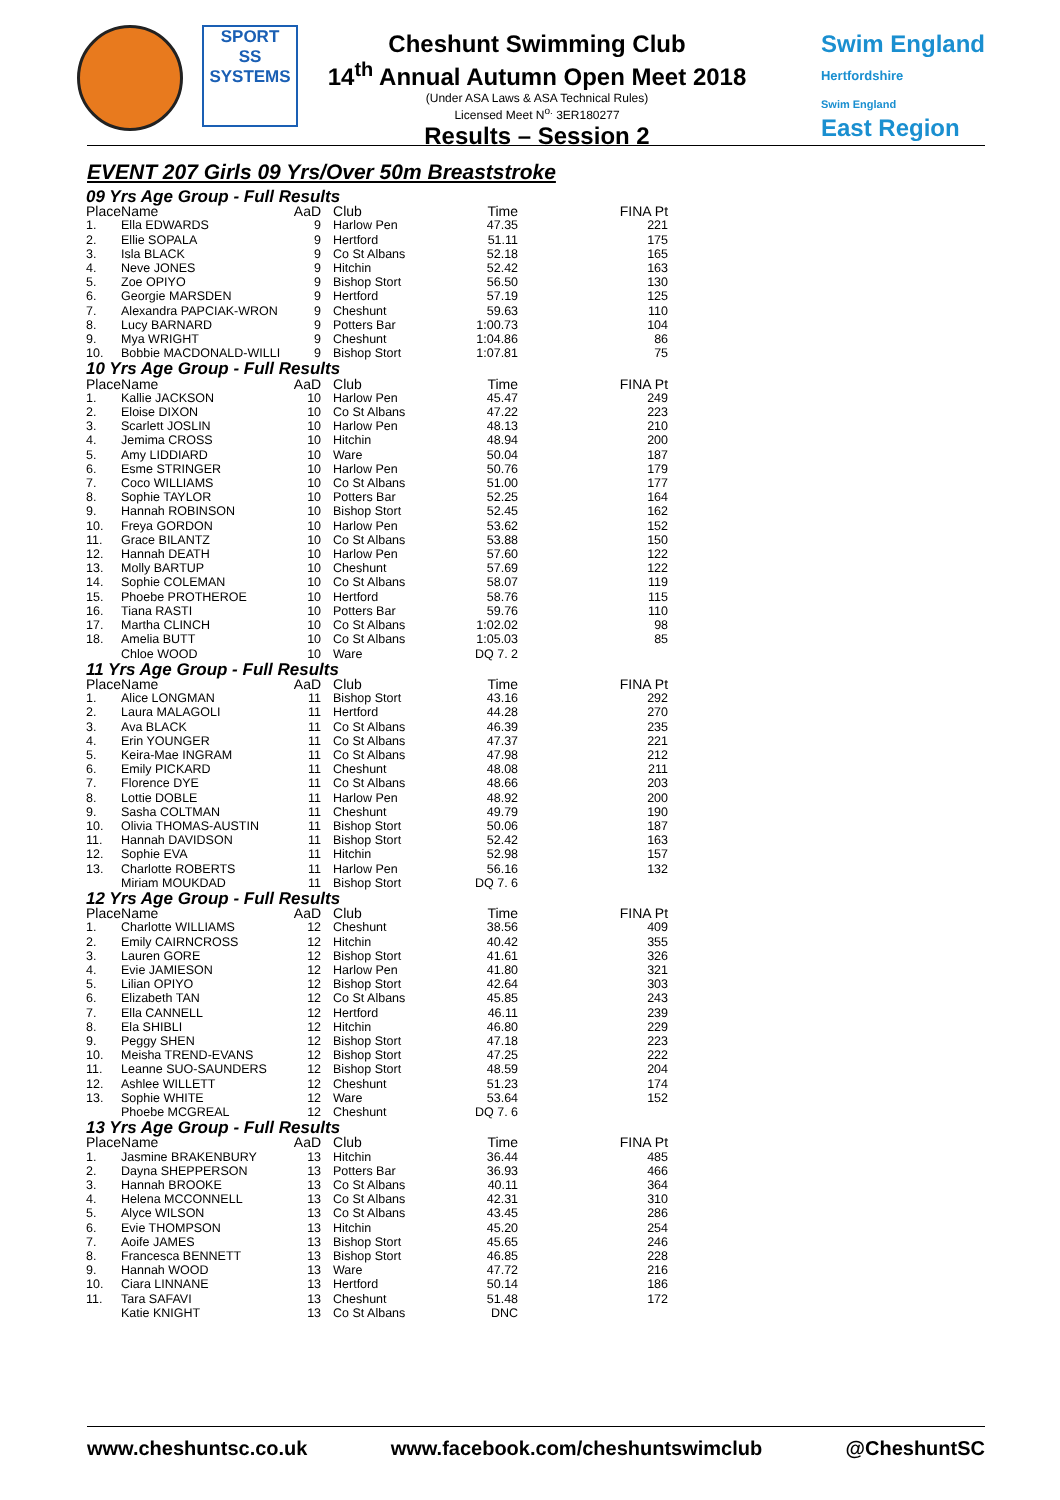SPORT
SS
SYSTEMS
Cheshunt Swimming Club
14<sup>th</sup> Annual Autumn Open Meet 2018
(Under ASA Laws & ASA Technical Rules)
Licensed Meet N<sup>o.</sup> 3ER180277
Results – Session 2
Swim England
Hertfordshire
Swim England
East Region
EVENT 207 Girls 09 Yrs/Over 50m Breaststroke
| 09 Yrs Age Group - Full Results | | | | | |
| --- | --- | --- | --- | --- | --- |
| Place | Name | AaD | Club | Time | FINA Pt |
| 1. | Ella EDWARDS | 9 | Harlow Pen | 47.35 | 221 |
| 2. | Ellie SOPALA | 9 | Hertford | 51.11 | 175 |
| 3. | Isla BLACK | 9 | Co St Albans | 52.18 | 165 |
| 4. | Neve JONES | 9 | Hitchin | 52.42 | 163 |
| 5. | Zoe OPIYO | 9 | Bishop Stort | 56.50 | 130 |
| 6. | Georgie MARSDEN | 9 | Hertford | 57.19 | 125 |
| 7. | Alexandra PAPCIAK-WRON | 9 | Cheshunt | 59.63 | 110 |
| 8. | Lucy BARNARD | 9 | Potters Bar | 1:00.73 | 104 |
| 9. | Mya WRIGHT | 9 | Cheshunt | 1:04.86 | 86 |
| 10. | Bobbie MACDONALD-WILLI | 9 | Bishop Stort | 1:07.81 | 75 |
| 10 Yrs Age Group - Full Results | | | | | |
| Place | Name | AaD | Club | Time | FINA Pt |
| 1. | Kallie JACKSON | 10 | Harlow Pen | 45.47 | 249 |
| 2. | Eloise DIXON | 10 | Co St Albans | 47.22 | 223 |
| 3. | Scarlett JOSLIN | 10 | Harlow Pen | 48.13 | 210 |
| 4. | Jemima CROSS | 10 | Hitchin | 48.94 | 200 |
| 5. | Amy LIDDIARD | 10 | Ware | 50.04 | 187 |
| 6. | Esme STRINGER | 10 | Harlow Pen | 50.76 | 179 |
| 7. | Coco WILLIAMS | 10 | Co St Albans | 51.00 | 177 |
| 8. | Sophie TAYLOR | 10 | Potters Bar | 52.25 | 164 |
| 9. | Hannah ROBINSON | 10 | Bishop Stort | 52.45 | 162 |
| 10. | Freya GORDON | 10 | Harlow Pen | 53.62 | 152 |
| 11. | Grace BILANTZ | 10 | Co St Albans | 53.88 | 150 |
| 12. | Hannah DEATH | 10 | Harlow Pen | 57.60 | 122 |
| 13. | Molly BARTUP | 10 | Cheshunt | 57.69 | 122 |
| 14. | Sophie COLEMAN | 10 | Co St Albans | 58.07 | 119 |
| 15. | Phoebe PROTHEROE | 10 | Hertford | 58.76 | 115 |
| 16. | Tiana RASTI | 10 | Potters Bar | 59.76 | 110 |
| 17. | Martha CLINCH | 10 | Co St Albans | 1:02.02 | 98 |
| 18. | Amelia BUTT | 10 | Co St Albans | 1:05.03 | 85 |
| | Chloe WOOD | 10 | Ware | DQ 7. 2 | |
| 11 Yrs Age Group - Full Results | | | | | |
| Place | Name | AaD | Club | Time | FINA Pt |
| 1. | Alice LONGMAN | 11 | Bishop Stort | 43.16 | 292 |
| 2. | Laura MALAGOLI | 11 | Hertford | 44.28 | 270 |
| 3. | Ava BLACK | 11 | Co St Albans | 46.39 | 235 |
| 4. | Erin YOUNGER | 11 | Co St Albans | 47.37 | 221 |
| 5. | Keira-Mae INGRAM | 11 | Co St Albans | 47.98 | 212 |
| 6. | Emily PICKARD | 11 | Cheshunt | 48.08 | 211 |
| 7. | Florence DYE | 11 | Co St Albans | 48.66 | 203 |
| 8. | Lottie DOBLE | 11 | Harlow Pen | 48.92 | 200 |
| 9. | Sasha COLTMAN | 11 | Cheshunt | 49.79 | 190 |
| 10. | Olivia THOMAS-AUSTIN | 11 | Bishop Stort | 50.06 | 187 |
| 11. | Hannah DAVIDSON | 11 | Bishop Stort | 52.42 | 163 |
| 12. | Sophie EVA | 11 | Hitchin | 52.98 | 157 |
| 13. | Charlotte ROBERTS | 11 | Harlow Pen | 56.16 | 132 |
| | Miriam MOUKDAD | 11 | Bishop Stort | DQ 7. 6 | |
| 12 Yrs Age Group - Full Results | | | | | |
| Place | Name | AaD | Club | Time | FINA Pt |
| 1. | Charlotte WILLIAMS | 12 | Cheshunt | 38.56 | 409 |
| 2. | Emily CAIRNCROSS | 12 | Hitchin | 40.42 | 355 |
| 3. | Lauren GORE | 12 | Bishop Stort | 41.61 | 326 |
| 4. | Evie JAMIESON | 12 | Harlow Pen | 41.80 | 321 |
| 5. | Lilian OPIYO | 12 | Bishop Stort | 42.64 | 303 |
| 6. | Elizabeth TAN | 12 | Co St Albans | 45.85 | 243 |
| 7. | Ella CANNELL | 12 | Hertford | 46.11 | 239 |
| 8. | Ela SHIBLI | 12 | Hitchin | 46.80 | 229 |
| 9. | Peggy SHEN | 12 | Bishop Stort | 47.18 | 223 |
| 10. | Meisha TREND-EVANS | 12 | Bishop Stort | 47.25 | 222 |
| 11. | Leanne SUO-SAUNDERS | 12 | Bishop Stort | 48.59 | 204 |
| 12. | Ashlee WILLETT | 12 | Cheshunt | 51.23 | 174 |
| 13. | Sophie WHITE | 12 | Ware | 53.64 | 152 |
| | Phoebe MCGREAL | 12 | Cheshunt | DQ 7. 6 | |
| 13 Yrs Age Group - Full Results | | | | | |
| Place | Name | AaD | Club | Time | FINA Pt |
| 1. | Jasmine BRAKENBURY | 13 | Hitchin | 36.44 | 485 |
| 2. | Dayna SHEPPERSON | 13 | Potters Bar | 36.93 | 466 |
| 3. | Hannah BROOKE | 13 | Co St Albans | 40.11 | 364 |
| 4. | Helena MCCONNELL | 13 | Co St Albans | 42.31 | 310 |
| 5. | Alyce WILSON | 13 | Co St Albans | 43.45 | 286 |
| 6. | Evie THOMPSON | 13 | Hitchin | 45.20 | 254 |
| 7. | Aoife JAMES | 13 | Bishop Stort | 45.65 | 246 |
| 8. | Francesca BENNETT | 13 | Bishop Stort | 46.85 | 228 |
| 9. | Hannah WOOD | 13 | Ware | 47.72 | 216 |
| 10. | Ciara LINNANE | 13 | Hertford | 50.14 | 186 |
| 11. | Tara SAFAVI | 13 | Cheshunt | 51.48 | 172 |
| | Katie KNIGHT | 13 | Co St Albans | DNC | |
www.cheshuntsc.co.uk www.facebook.com/cheshuntswimclub @CheshuntSC